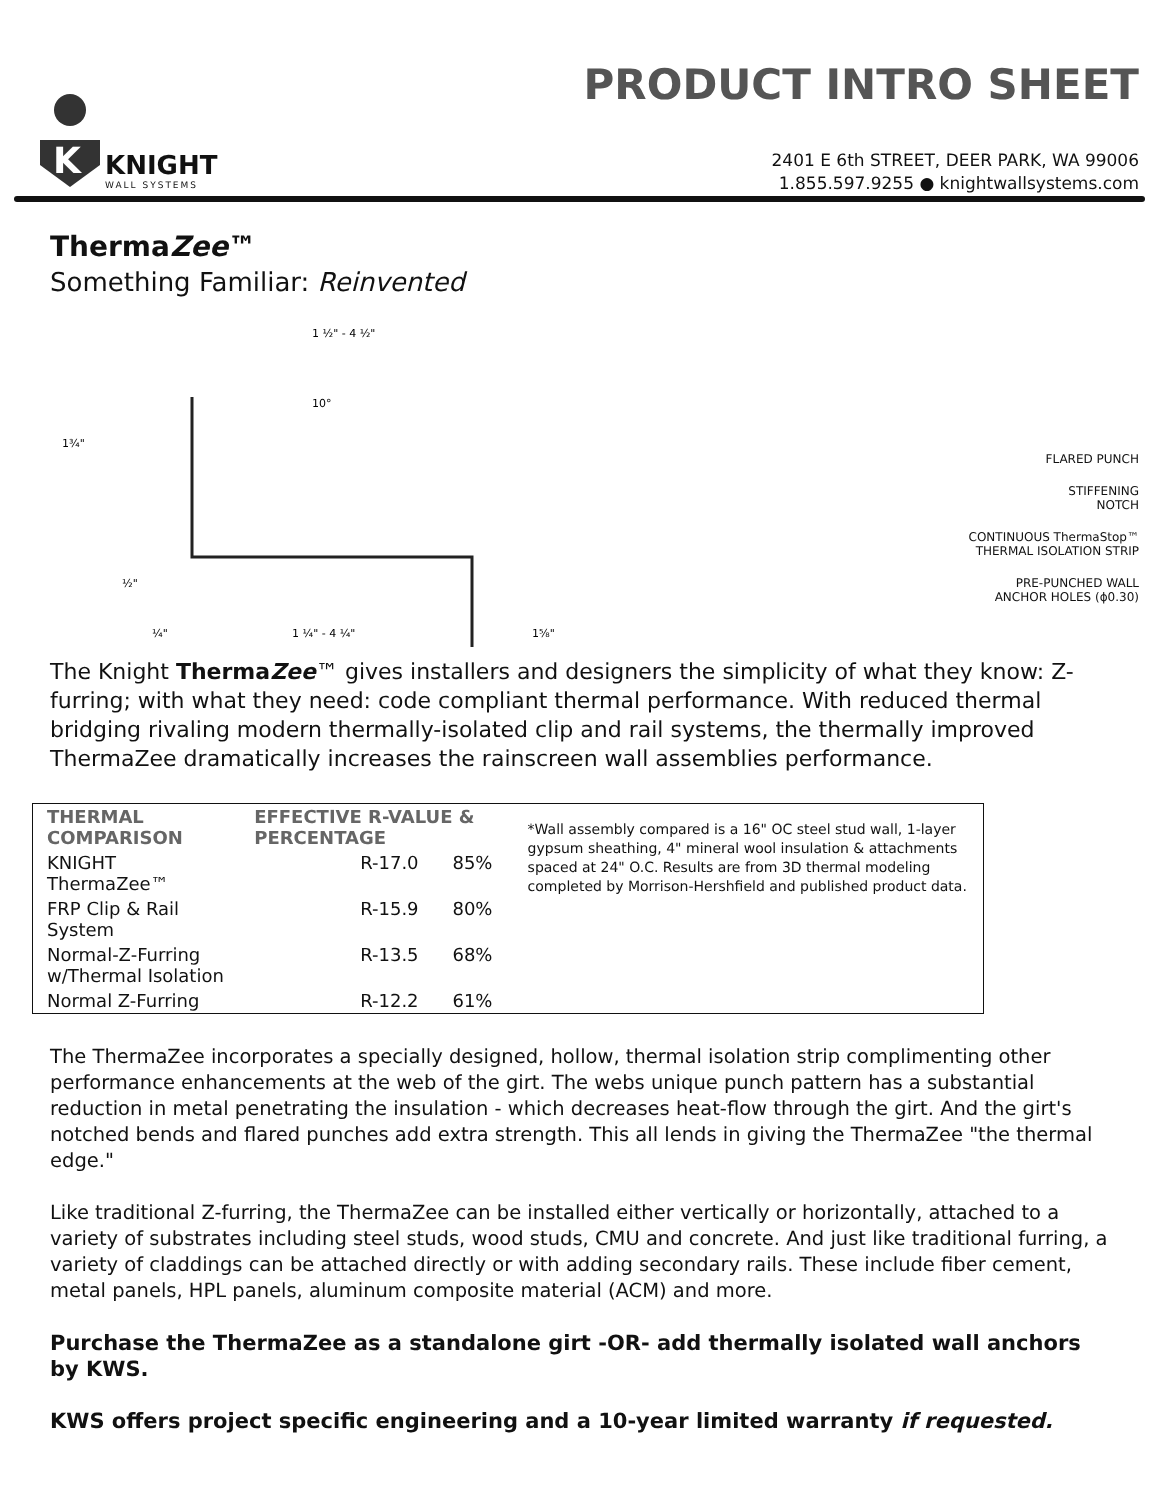K
KNIGHT
WALL SYSTEMS
PRODUCT INTRO SHEET
2401 E 6th STREET, DEER PARK, WA 99006
1.855.597.9255 ● knightwallsystems.com
ThermaZee™
Something Familiar: Reinvented
1 ½" - 4 ½"
1 ¼" - 4 ¼"
1¾"
½"
1⅝"
10°
¼"
FLARED PUNCH
STIFFENING
NOTCH
CONTINUOUS ThermaStop™
THERMAL ISOLATION STRIP
PRE-PUNCHED WALL
ANCHOR HOLES (ϕ0.30)
The Knight ThermaZee™ gives installers and designers the simplicity of what they know: Z-furring; with what they need: code compliant thermal performance. With reduced thermal bridging rivaling modern thermally-isolated clip and rail systems, the thermally improved ThermaZee dramatically increases the rainscreen wall assemblies performance.
| THERMAL COMPARISON | EFFECTIVE R-VALUE & PERCENTAGE | | *Wall assembly compared is a 16" OC steel stud wall, 1-layer gypsum sheathing, 4" mineral wool insulation & attachments spaced at 24" O.C. Results are from 3D thermal modeling completed by Morrison-Hershfield and published product data. |
| KNIGHT ThermaZee™ | R-17.0 | 85% | |
| FRP Clip & Rail System | R-15.9 | 80% | |
| Normal-Z-Furring w/Thermal Isolation | R-13.5 | 68% | |
| Normal Z-Furring | R-12.2 | 61% | |
The ThermaZee incorporates a specially designed, hollow, thermal isolation strip complimenting other performance enhancements at the web of the girt. The webs unique punch pattern has a substantial reduction in metal penetrating the insulation - which decreases heat-flow through the girt. And the girt's notched bends and flared punches add extra strength. This all lends in giving the ThermaZee "the thermal edge."
Like traditional Z-furring, the ThermaZee can be installed either vertically or horizontally, attached to a variety of substrates including steel studs, wood studs, CMU and concrete. And just like traditional furring, a variety of claddings can be attached directly or with adding secondary rails. These include fiber cement, metal panels, HPL panels, aluminum composite material (ACM) and more.
Purchase the ThermaZee as a standalone girt -OR- add thermally isolated wall anchors by KWS.
KWS offers project specific engineering and a 10-year limited warranty if requested.